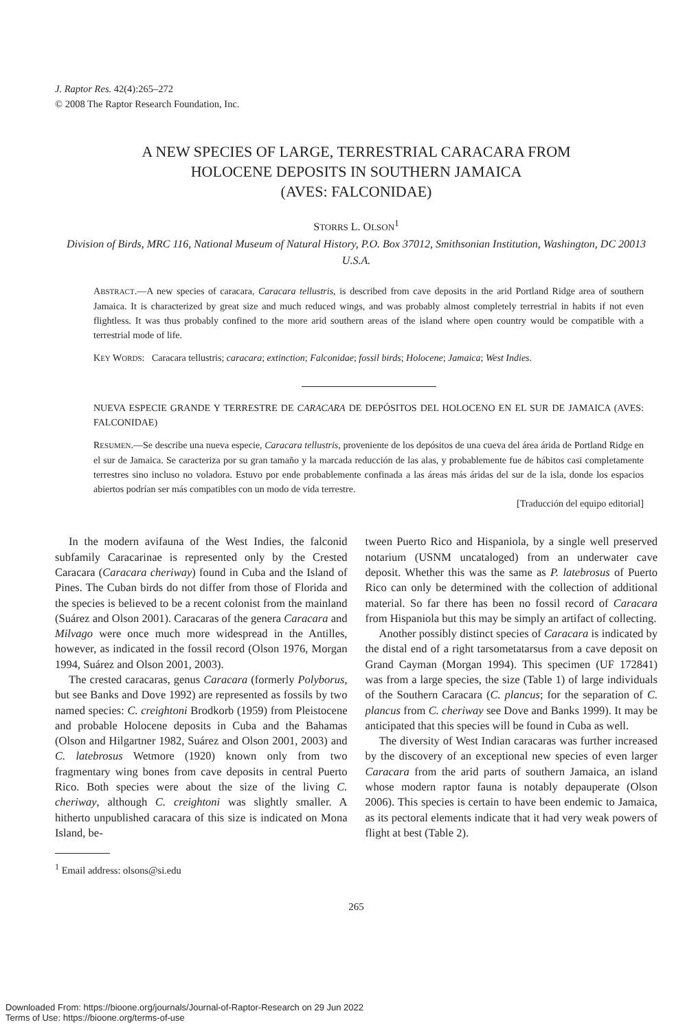J. Raptor Res. 42(4):265–272
© 2008 The Raptor Research Foundation, Inc.
A NEW SPECIES OF LARGE, TERRESTRIAL CARACARA FROM
HOLOCENE DEPOSITS IN SOUTHERN JAMAICA
(AVES: FALCONIDAE)
STORRS L. OLSON<sup>1</sup>
Division of Birds, MRC 116, National Museum of Natural History, P.O. Box 37012, Smithsonian Institution, Washington, DC 20013 U.S.A.
ABSTRACT.—A new species of caracara, Caracara tellustris, is described from cave deposits in the arid Portland Ridge area of southern Jamaica. It is characterized by great size and much reduced wings, and was probably almost completely terrestrial in habits if not even flightless. It was thus probably confined to the more arid southern areas of the island where open country would be compatible with a terrestrial mode of life.
KEY WORDS: Caracara tellustris; caracara; extinction; Falconidae; fossil birds; Holocene; Jamaica; West Indies.
NUEVA ESPECIE GRANDE Y TERRESTRE DE CARACARA DE DEPÓSITOS DEL HOLOCENO EN EL SUR DE JAMAICA (AVES: FALCONIDAE)
RESUMEN.—Se describe una nueva especie, Caracara tellustris, proveniente de los depósitos de una cueva del área árida de Portland Ridge en el sur de Jamaica. Se caracteriza por su gran tamaño y la marcada reducción de las alas, y probablemente fue de hábitos casi completamente terrestres sino incluso no voladora. Estuvo por ende probablemente confinada a las áreas más áridas del sur de la isla, donde los espacios abiertos podrían ser más compatibles con un modo de vida terrestre.
[Traducción del equipo editorial]
In the modern avifauna of the West Indies, the falconid subfamily Caracarinae is represented only by the Crested Caracara (Caracara cheriway) found in Cuba and the Island of Pines. The Cuban birds do not differ from those of Florida and the species is believed to be a recent colonist from the mainland (Suárez and Olson 2001). Caracaras of the genera Caracara and Milvago were once much more widespread in the Antilles, however, as indicated in the fossil record (Olson 1976, Morgan 1994, Suárez and Olson 2001, 2003).
The crested caracaras, genus Caracara (formerly Polyborus, but see Banks and Dove 1992) are represented as fossils by two named species: C. creightoni Brodkorb (1959) from Pleistocene and probable Holocene deposits in Cuba and the Bahamas (Olson and Hilgartner 1982, Suárez and Olson 2001, 2003) and C. latebrosus Wetmore (1920) known only from two fragmentary wing bones from cave deposits in central Puerto Rico. Both species were about the size of the living C. cheriway, although C. creightoni was slightly smaller. A hitherto unpublished caracara of this size is indicated on Mona Island, be-
<sup>1</sup> Email address: olsons@si.edu
tween Puerto Rico and Hispaniola, by a single well preserved notarium (USNM uncataloged) from an underwater cave deposit. Whether this was the same as P. latebrosus of Puerto Rico can only be determined with the collection of additional material. So far there has been no fossil record of Caracara from Hispaniola but this may be simply an artifact of collecting.
Another possibly distinct species of Caracara is indicated by the distal end of a right tarsometatarsus from a cave deposit on Grand Cayman (Morgan 1994). This specimen (UF 172841) was from a large species, the size (Table 1) of large individuals of the Southern Caracara (C. plancus; for the separation of C. plancus from C. cheriway see Dove and Banks 1999). It may be anticipated that this species will be found in Cuba as well.
The diversity of West Indian caracaras was further increased by the discovery of an exceptional new species of even larger Caracara from the arid parts of southern Jamaica, an island whose modern raptor fauna is notably depauperate (Olson 2006). This species is certain to have been endemic to Jamaica, as its pectoral elements indicate that it had very weak powers of flight at best (Table 2).
265
Downloaded From: https://bioone.org/journals/Journal-of-Raptor-Research on 29 Jun 2022
Terms of Use: https://bioone.org/terms-of-use